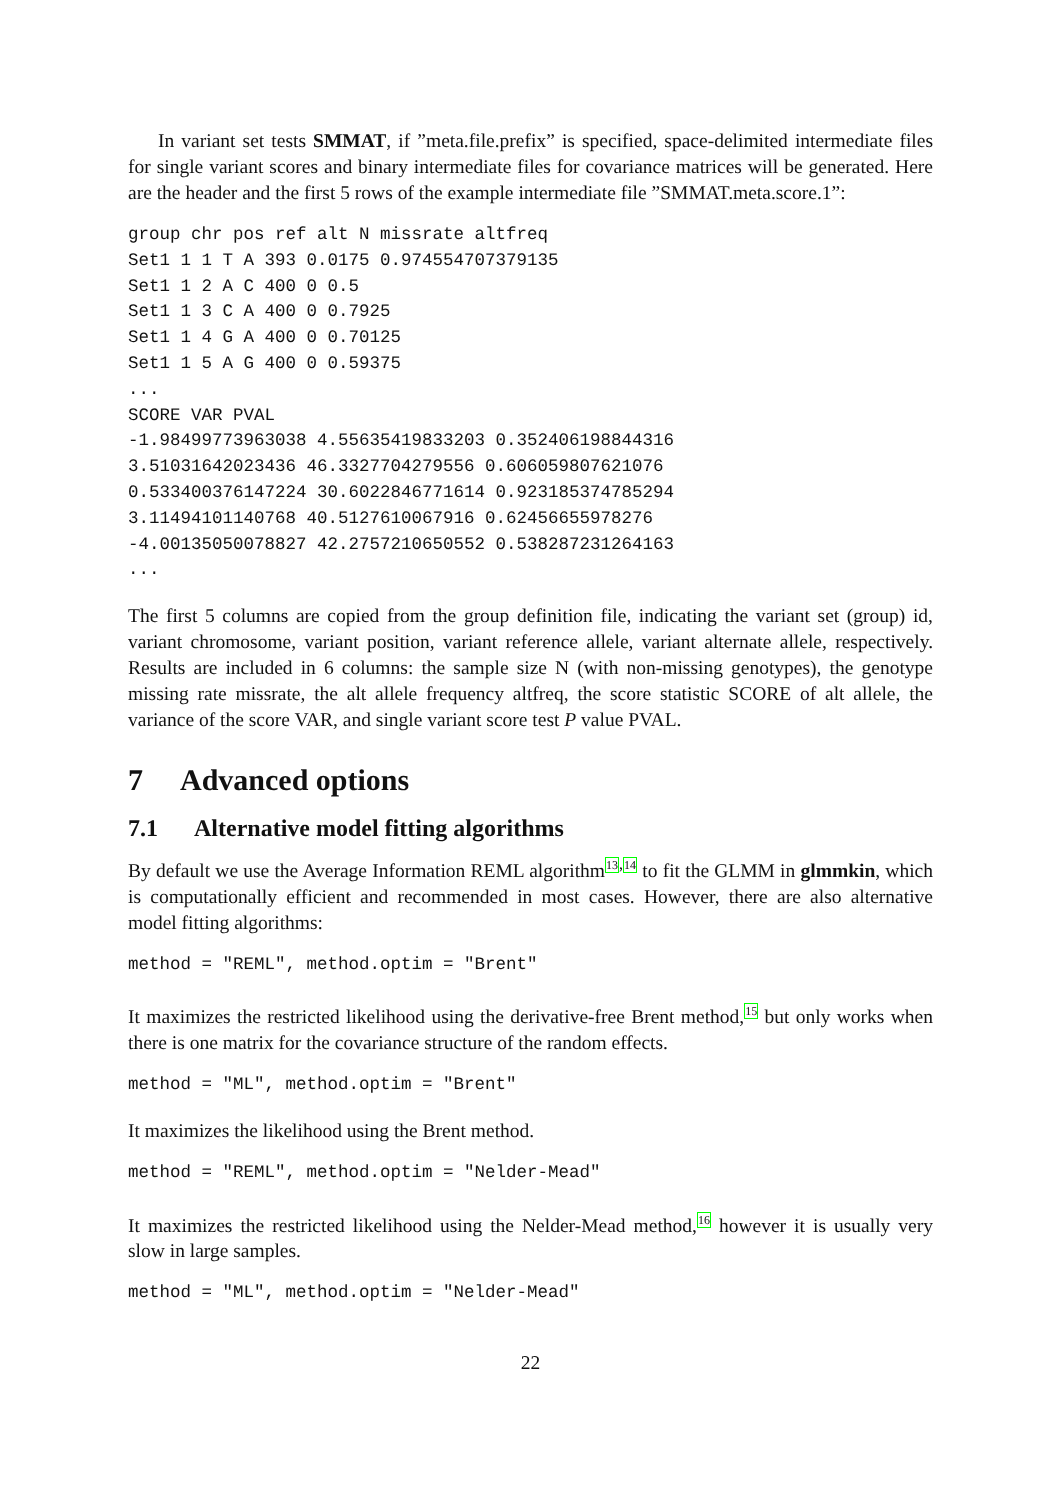In variant set tests SMMAT, if ”meta.file.prefix” is specified, space-delimited intermediate files for single variant scores and binary intermediate files for covariance matrices will be generated. Here are the header and the first 5 rows of the example intermediate file ”SMMAT.meta.score.1”:
group chr pos ref alt N missrate altfreq
Set1 1 1 T A 393 0.0175 0.974554707379135
Set1 1 2 A C 400 0 0.5
Set1 1 3 C A 400 0 0.7925
Set1 1 4 G A 400 0 0.70125
Set1 1 5 A G 400 0 0.59375
...
SCORE VAR PVAL
-1.98499773963038 4.55635419833203 0.352406198844316
3.51031642023436 46.3327704279556 0.606059807621076
0.533400376147224 30.6022846771614 0.923185374785294
3.11494101140768 40.5127610067916 0.62456655978276
-4.00135050078827 42.2757210650552 0.538287231264163
...
The first 5 columns are copied from the group definition file, indicating the variant set (group) id, variant chromosome, variant position, variant reference allele, variant alternate allele, respectively. Results are included in 6 columns: the sample size N (with non-missing genotypes), the genotype missing rate missrate, the alt allele frequency altfreq, the score statistic SCORE of alt allele, the variance of the score VAR, and single variant score test P value PVAL.
7 Advanced options
7.1 Alternative model fitting algorithms
By default we use the Average Information REML algorithm<sup>13,14</sup> to fit the GLMM in glmmkin, which is computationally efficient and recommended in most cases. However, there are also alternative model fitting algorithms:
method = "REML", method.optim = "Brent"
It maximizes the restricted likelihood using the derivative-free Brent method,<sup>15</sup> but only works when there is one matrix for the covariance structure of the random effects.
method = "ML", method.optim = "Brent"
It maximizes the likelihood using the Brent method.
method = "REML", method.optim = "Nelder-Mead"
It maximizes the restricted likelihood using the Nelder-Mead method,<sup>16</sup> however it is usually very slow in large samples.
method = "ML", method.optim = "Nelder-Mead"
22